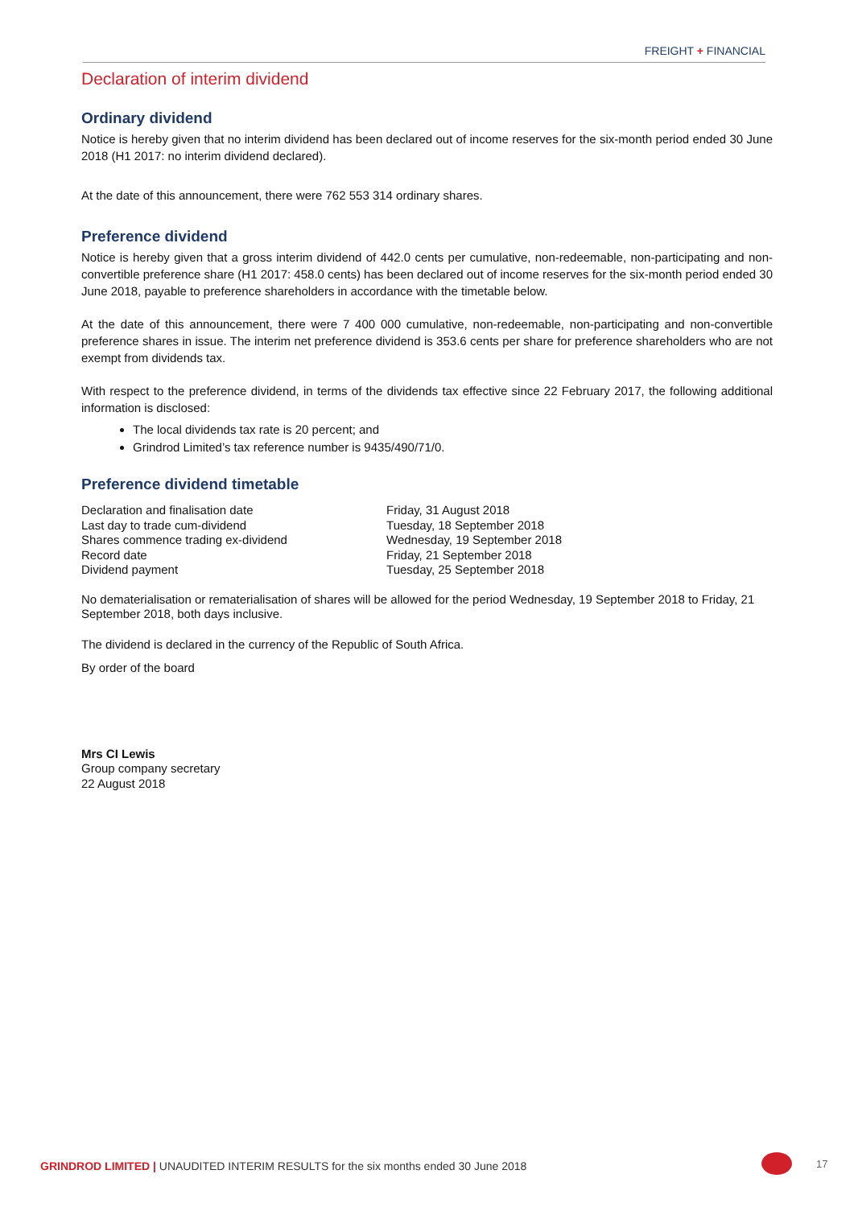FREIGHT + FINANCIAL
Declaration of interim dividend
Ordinary dividend
Notice is hereby given that no interim dividend has been declared out of income reserves for the six-month period ended 30 June 2018 (H1 2017: no interim dividend declared).
At the date of this announcement, there were 762 553 314 ordinary shares.
Preference dividend
Notice is hereby given that a gross interim dividend of 442.0 cents per cumulative, non-redeemable, non-participating and non-convertible preference share (H1 2017: 458.0 cents) has been declared out of income reserves for the six-month period ended 30 June 2018, payable to preference shareholders in accordance with the timetable below.
At the date of this announcement, there were 7 400 000 cumulative, non-redeemable, non-participating and non-convertible preference shares in issue. The interim net preference dividend is 353.6 cents per share for preference shareholders who are not exempt from dividends tax.
With respect to the preference dividend, in terms of the dividends tax effective since 22 February 2017, the following additional information is disclosed:
The local dividends tax rate is 20 percent; and
Grindrod Limited’s tax reference number is 9435/490/71/0.
Preference dividend timetable
| Declaration and finalisation date | Friday, 31 August 2018 |
| Last day to trade cum-dividend | Tuesday, 18 September 2018 |
| Shares commence trading ex-dividend | Wednesday, 19 September 2018 |
| Record date | Friday, 21 September 2018 |
| Dividend payment | Tuesday, 25 September 2018 |
No dematerialisation or rematerialisation of shares will be allowed for the period Wednesday, 19 September 2018 to Friday, 21 September 2018, both days inclusive.
The dividend is declared in the currency of the Republic of South Africa.
By order of the board
Mrs CI Lewis
Group company secretary
22 August 2018
GRINDROD LIMITED | UNAUDITED INTERIM RESULTS for the six months ended 30 June 2018
17